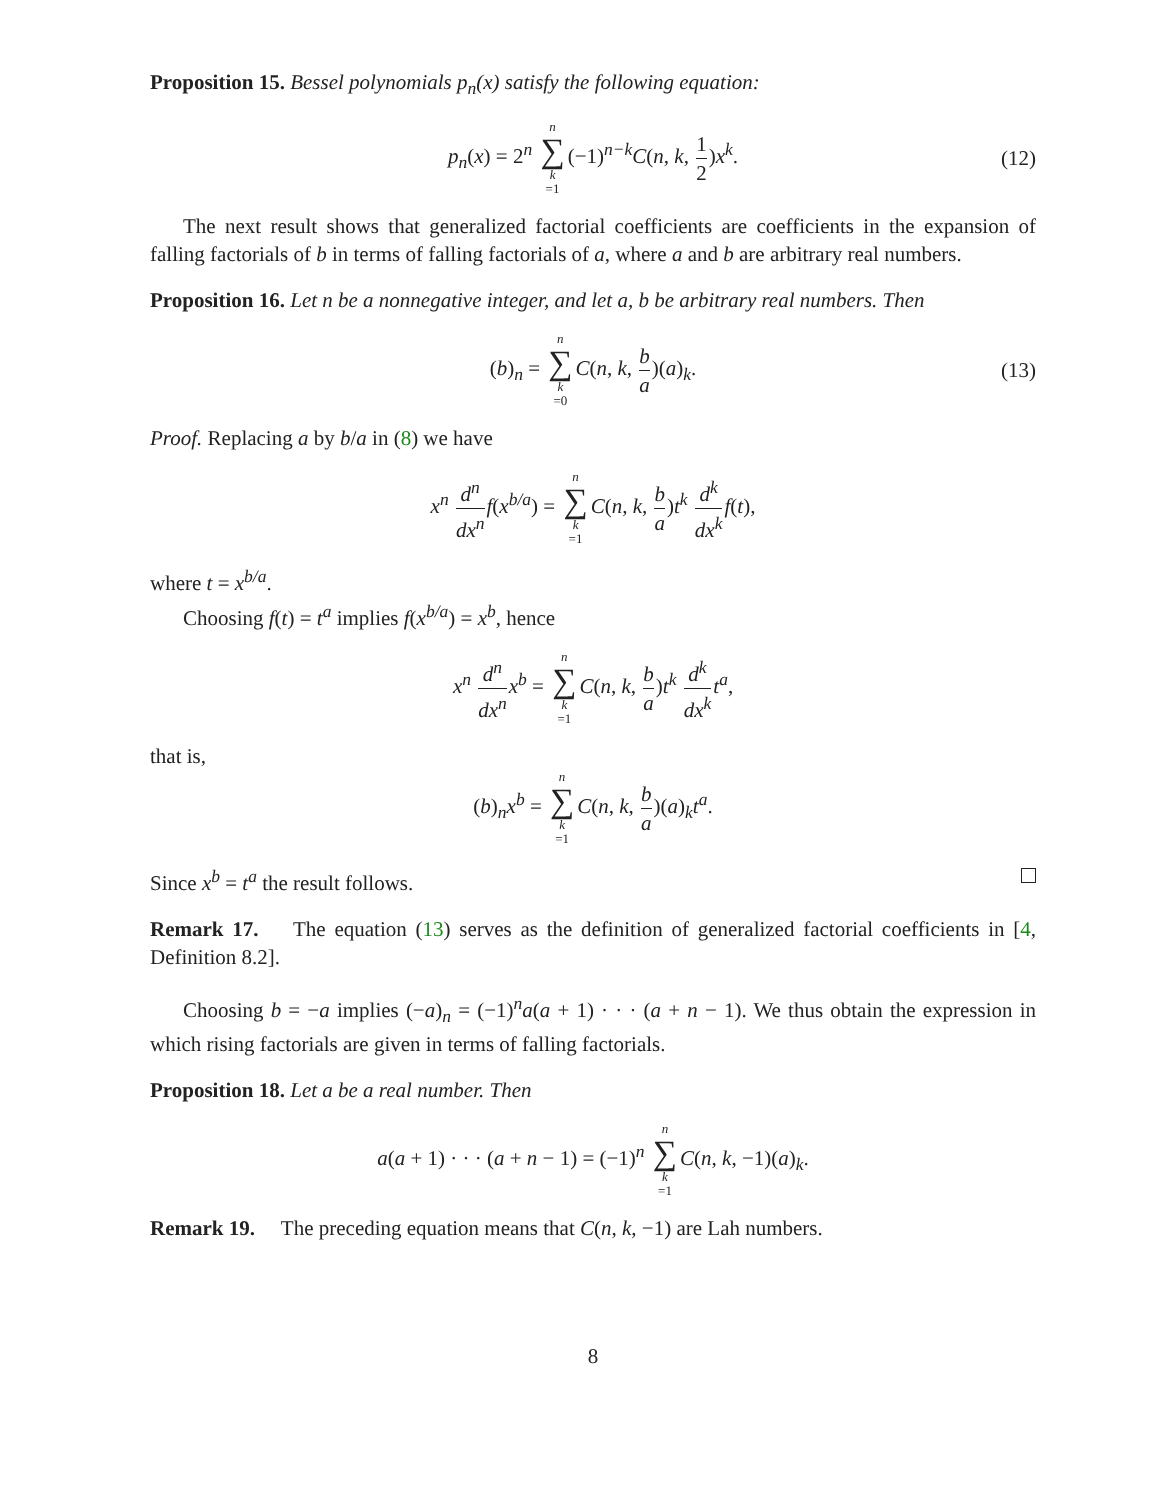Proposition 15. Bessel polynomials p<sub>n</sub>(x) satisfy the following equation:
p<sub>n</sub>(x) = 2<sup>n</sup> n ∑ k =1 (−1)<sup>n−k</sup>C(n, k, 1 2)x<sup>k</sup>. (12)
The next result shows that generalized factorial coefficients are coefficients in the expansion of falling factorials of b in terms of falling factorials of a, where a and b are arbitrary real numbers.
Proposition 16. Let n be a nonnegative integer, and let a, b be arbitrary real numbers. Then
(b)<sub>n</sub> = n ∑ k =0 C(n, k, b a)(a)<sub>k</sub>. (13)
Proof. Replacing a by b/a in (8) we have
x<sup>n</sup> d<sup>n</sup> dx<sup>n</sup> f(x<sup>b/a</sup>) = n ∑ k =1 C(n, k, b a)t<sup>k</sup> d<sup>k</sup> dx<sup>k</sup> f(t),
where t = x<sup>b/a</sup>.
Choosing f(t) = t<sup>a</sup> implies f(x<sup>b/a</sup>) = x<sup>b</sup>, hence
x<sup>n</sup> d<sup>n</sup> dx<sup>n</sup> x<sup>b</sup> = n ∑ k =1 C(n, k, b a)t<sup>k</sup> d<sup>k</sup> dx<sup>k</sup> t<sup>a</sup>,
that is,
(b)<sub>n</sub>x<sup>b</sup> = n ∑ k =1 C(n, k, b a)(a)<sub>k</sub>t<sup>a</sup>.
Since x<sup>b</sup> = t<sup>a</sup> the result follows.
Remark 17. The equation (13) serves as the definition of generalized factorial coefficients in [4, Definition 8.2].
Choosing b = −a implies (−a)<sub>n</sub> = (−1)<sup>n</sup>a(a + 1) · · · (a + n − 1). We thus obtain the expression in which rising factorials are given in terms of falling factorials.
Proposition 18. Let a be a real number. Then
a(a + 1) · · · (a + n − 1) = (−1)<sup>n</sup> n ∑ k =1 C(n, k, −1)(a)<sub>k</sub>.
Remark 19. The preceding equation means that C(n, k, −1) are Lah numbers.
8